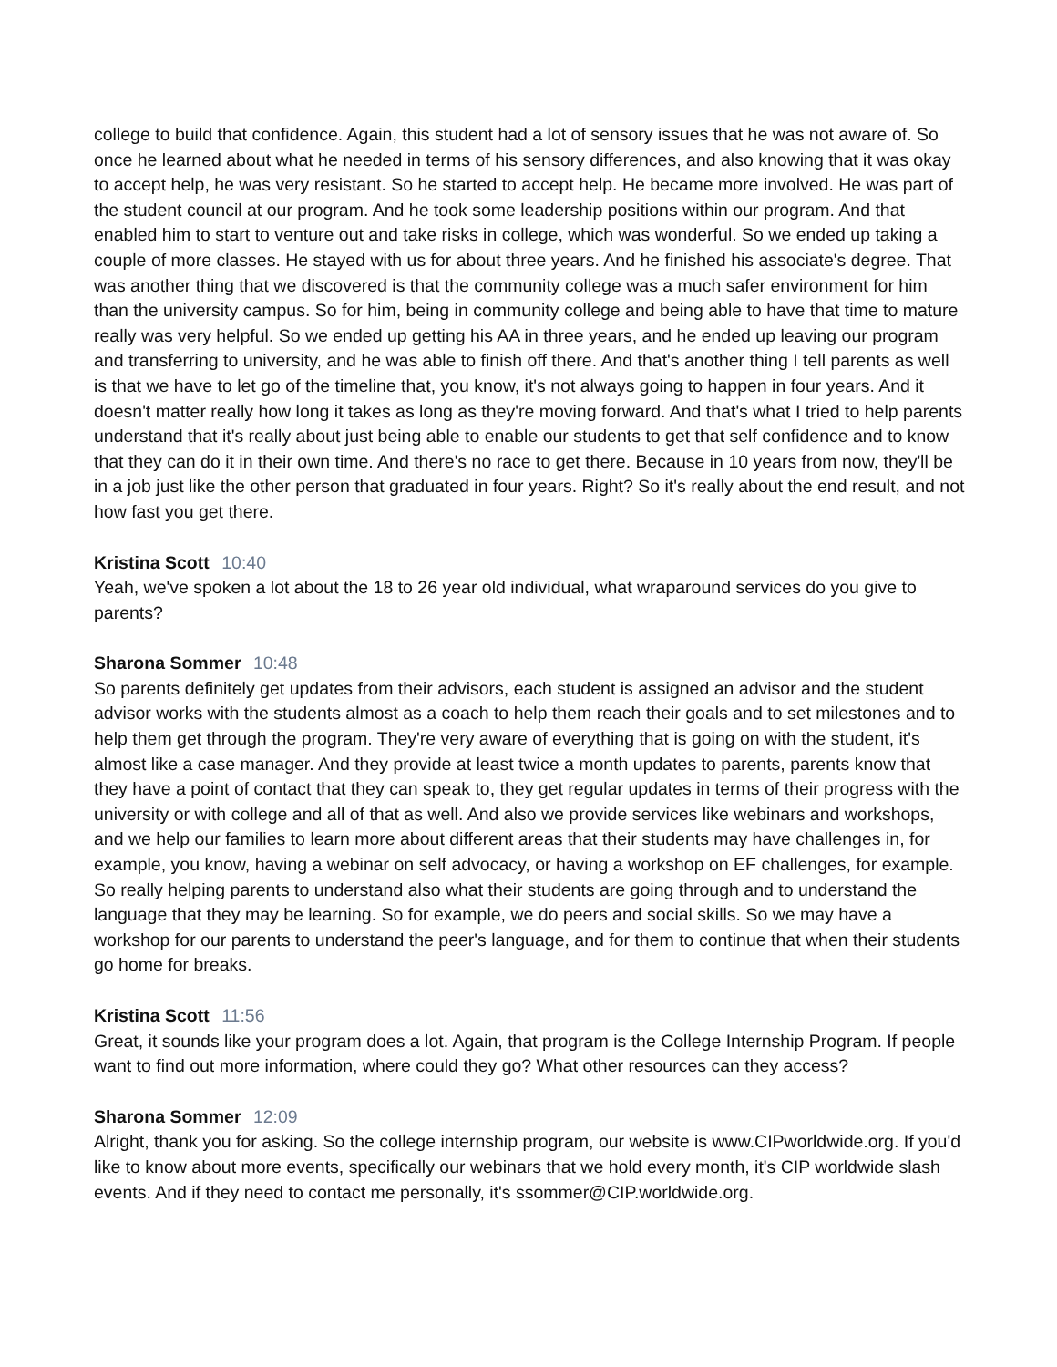college to build that confidence. Again, this student had a lot of sensory issues that he was not aware of. So once he learned about what he needed in terms of his sensory differences, and also knowing that it was okay to accept help, he was very resistant. So he started to accept help. He became more involved. He was part of the student council at our program. And he took some leadership positions within our program. And that enabled him to start to venture out and take risks in college, which was wonderful. So we ended up taking a couple of more classes. He stayed with us for about three years. And he finished his associate's degree. That was another thing that we discovered is that the community college was a much safer environment for him than the university campus. So for him, being in community college and being able to have that time to mature really was very helpful. So we ended up getting his AA in three years, and he ended up leaving our program and transferring to university, and he was able to finish off there. And that's another thing I tell parents as well is that we have to let go of the timeline that, you know, it's not always going to happen in four years. And it doesn't matter really how long it takes as long as they're moving forward. And that's what I tried to help parents understand that it's really about just being able to enable our students to get that self confidence and to know that they can do it in their own time. And there's no race to get there. Because in 10 years from now, they'll be in a job just like the other person that graduated in four years. Right? So it's really about the end result, and not how fast you get there.
Kristina Scott 10:40
Yeah, we've spoken a lot about the 18 to 26 year old individual, what wraparound services do you give to parents?
Sharona Sommer 10:48
So parents definitely get updates from their advisors, each student is assigned an advisor and the student advisor works with the students almost as a coach to help them reach their goals and to set milestones and to help them get through the program. They're very aware of everything that is going on with the student, it's almost like a case manager. And they provide at least twice a month updates to parents, parents know that they have a point of contact that they can speak to, they get regular updates in terms of their progress with the university or with college and all of that as well. And also we provide services like webinars and workshops, and we help our families to learn more about different areas that their students may have challenges in, for example, you know, having a webinar on self advocacy, or having a workshop on EF challenges, for example. So really helping parents to understand also what their students are going through and to understand the language that they may be learning. So for example, we do peers and social skills. So we may have a workshop for our parents to understand the peer's language, and for them to continue that when their students go home for breaks.
Kristina Scott 11:56
Great, it sounds like your program does a lot. Again, that program is the College Internship Program. If people want to find out more information, where could they go? What other resources can they access?
Sharona Sommer 12:09
Alright, thank you for asking. So the college internship program, our website is www.CIPworldwide.org. If you'd like to know about more events, specifically our webinars that we hold every month, it's CIP worldwide slash events. And if they need to contact me personally, it's ssommer@CIP.worldwide.org.